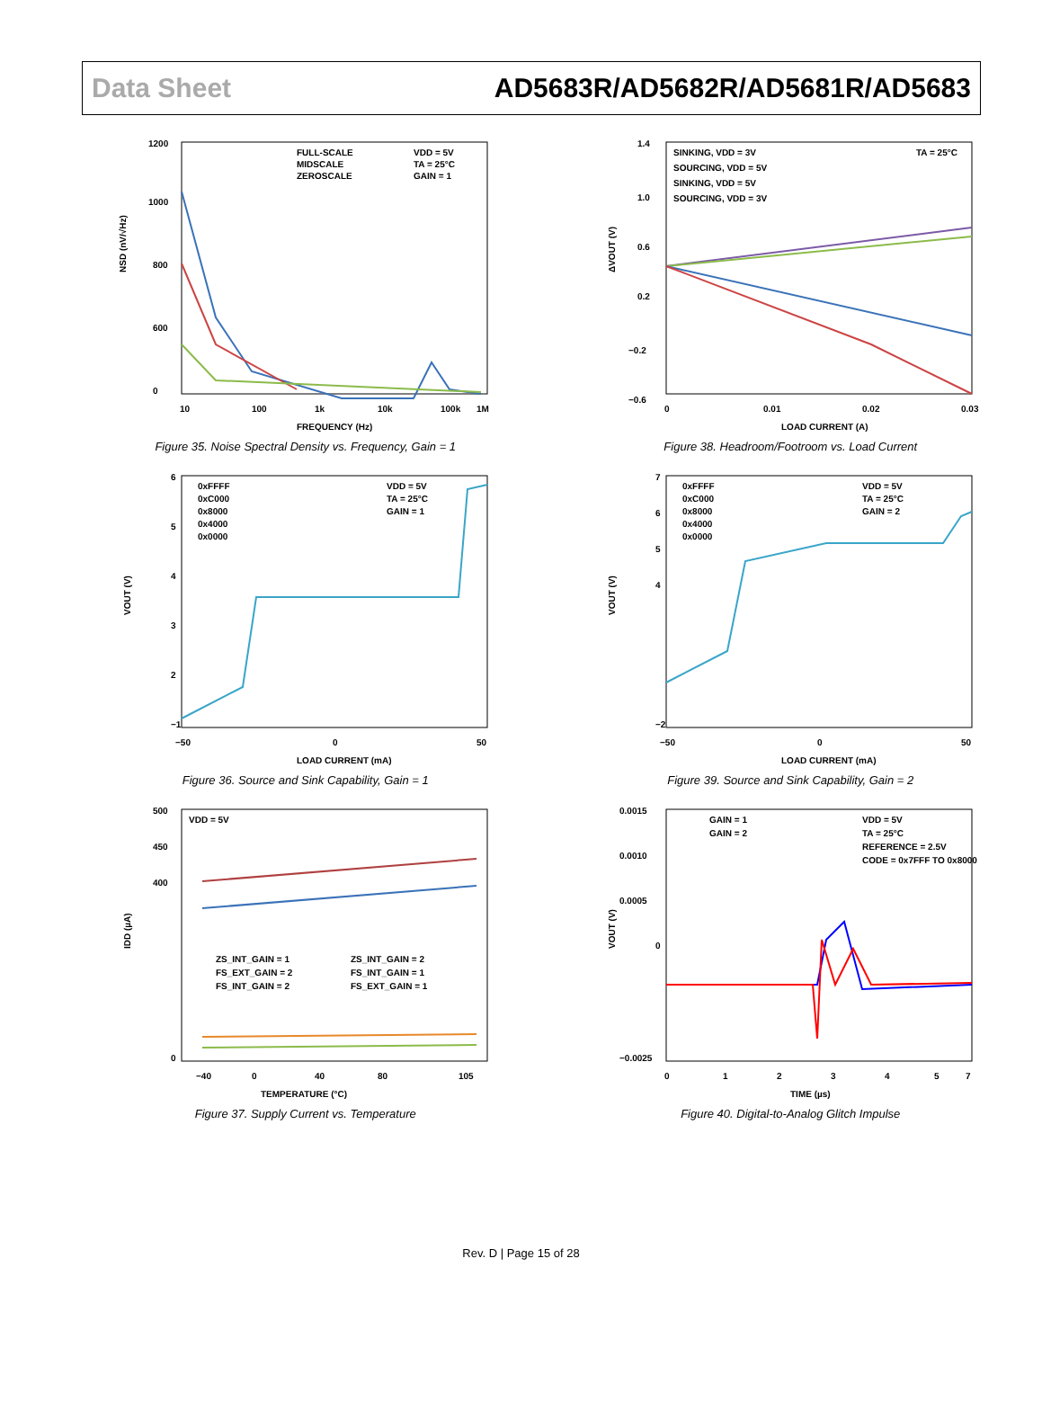Data Sheet AD5683R/AD5682R/AD5681R/AD5683
1200
1000
800
600
0
10
100
1k
10k
100k
1M
FREQUENCY (Hz)
NSD (nV/√Hz)
FULL-SCALE
MIDSCALE
ZEROSCALE
VDD = 5V
TA = 25°C
GAIN = 1
Figure 35. Noise Spectral Density vs. Frequency, Gain = 1
1.4
1.0
0.6
0.2
−0.2
−0.6
0
0.01
0.02
0.03
LOAD CURRENT (A)
ΔVOUT (V)
SINKING, VDD = 3V
SOURCING, VDD = 5V
SINKING, VDD = 5V
SOURCING, VDD = 3V
TA = 25°C
Figure 38. Headroom/Footroom vs. Load Current
6
5
4
3
2
−1
−50
0
50
LOAD CURRENT (mA)
VOUT (V)
0xFFFF
0xC000
0x8000
0x4000
0x0000
VDD = 5V
TA = 25°C
GAIN = 1
Figure 36. Source and Sink Capability, Gain = 1
7
6
5
4
−2
−50
0
50
LOAD CURRENT (mA)
VOUT (V)
0xFFFF
0xC000
0x8000
0x4000
0x0000
VDD = 5V
TA = 25°C
GAIN = 2
Figure 39. Source and Sink Capability, Gain = 2
500
450
400
0
−40
0
40
80
105
TEMPERATURE (°C)
IDD (µA)
VDD = 5V
ZS_INT_GAIN = 1
FS_EXT_GAIN = 2
FS_INT_GAIN = 2
ZS_INT_GAIN = 2
FS_INT_GAIN = 1
FS_EXT_GAIN = 1
Figure 37. Supply Current vs. Temperature
0.0015
0.0010
0.0005
0
−0.0025
0
1
2
3
4
5
7
TIME (µs)
VOUT (V)
GAIN = 1
GAIN = 2
VDD = 5V
TA = 25°C
REFERENCE = 2.5V
CODE = 0x7FFF TO 0x8000
Figure 40. Digital-to-Analog Glitch Impulse
Rev. D | Page 15 of 28